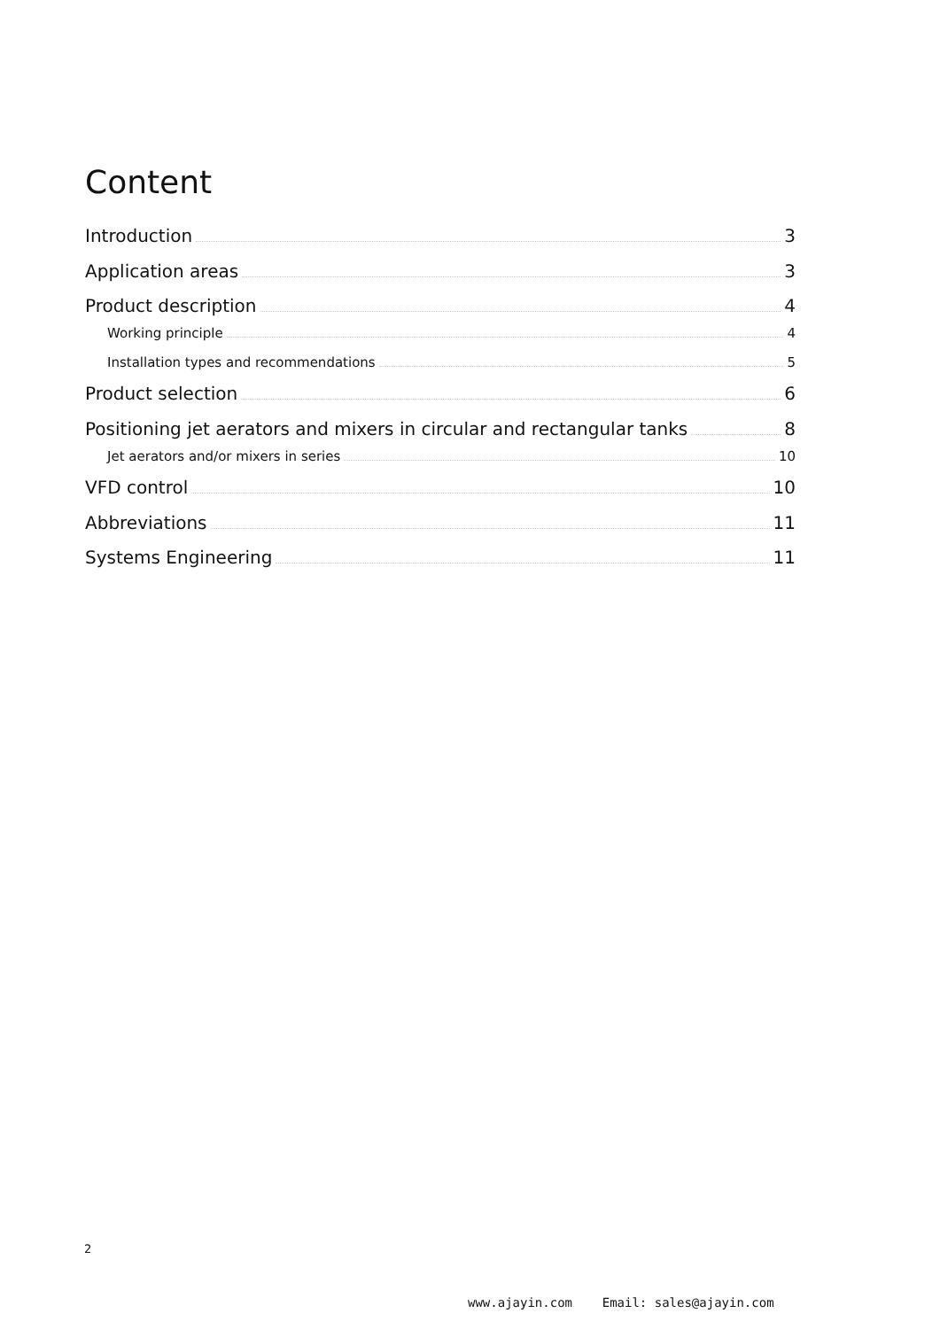Content
Introduction 3
Application areas 3
Product description 4
Working principle 4
Installation types and recommendations 5
Product selection 6
Positioning jet aerators and mixers in circular and rectangular tanks 8
Jet aerators and/or mixers in series 10
VFD control 10
Abbreviations 11
Systems Engineering 11
2
www.ajayin.com Email: sales@ajayin.com